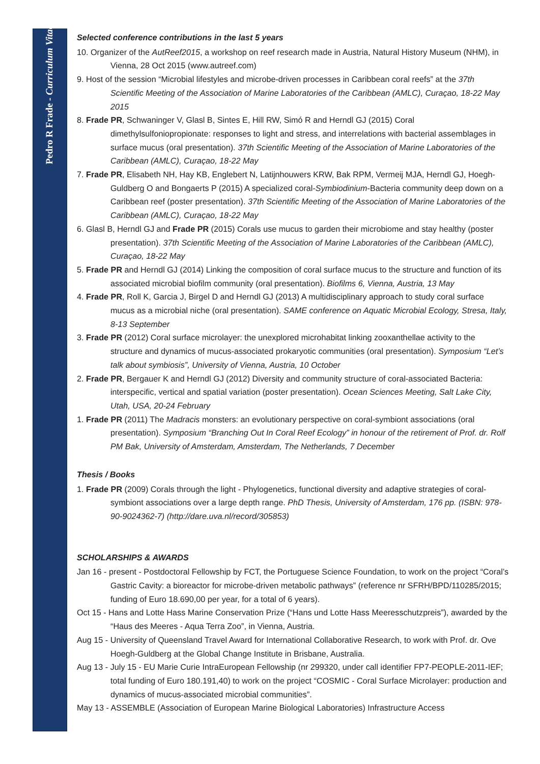Pedro R Frade - Curriculum Vitae
Selected conference contributions in the last 5 years
10. Organizer of the AutReef2015, a workshop on reef research made in Austria, Natural History Museum (NHM), in Vienna, 28 Oct 2015 (www.autreef.com)
9. Host of the session “Microbial lifestyles and microbe-driven processes in Caribbean coral reefs” at the 37th Scientific Meeting of the Association of Marine Laboratories of the Caribbean (AMLC), Curaçao, 18-22 May 2015
8. Frade PR, Schwaninger V, Glasl B, Sintes E, Hill RW, Simó R and Herndl GJ (2015) Coral dimethylsulfoniopropionate: responses to light and stress, and interrelations with bacterial assemblages in surface mucus (oral presentation). 37th Scientific Meeting of the Association of Marine Laboratories of the Caribbean (AMLC), Curaçao, 18-22 May
7. Frade PR, Elisabeth NH, Hay KB, Englebert N, Latijnhouwers KRW, Bak RPM, Vermeij MJA, Herndl GJ, Hoegh-Guldberg O and Bongaerts P (2015) A specialized coral-Symbiodinium-Bacteria community deep down on a Caribbean reef (poster presentation). 37th Scientific Meeting of the Association of Marine Laboratories of the Caribbean (AMLC), Curaçao, 18-22 May
6. Glasl B, Herndl GJ and Frade PR (2015) Corals use mucus to garden their microbiome and stay healthy (poster presentation). 37th Scientific Meeting of the Association of Marine Laboratories of the Caribbean (AMLC), Curaçao, 18-22 May
5. Frade PR and Herndl GJ (2014) Linking the composition of coral surface mucus to the structure and function of its associated microbial biofilm community (oral presentation). Biofilms 6, Vienna, Austria, 13 May
4. Frade PR, Roll K, Garcia J, Birgel D and Herndl GJ (2013) A multidisciplinary approach to study coral surface mucus as a microbial niche (oral presentation). SAME conference on Aquatic Microbial Ecology, Stresa, Italy, 8-13 September
3. Frade PR (2012) Coral surface microlayer: the unexplored microhabitat linking zooxanthellae activity to the structure and dynamics of mucus-associated prokaryotic communities (oral presentation). Symposium “Let’s talk about symbiosis”, University of Vienna, Austria, 10 October
2. Frade PR, Bergauer K and Herndl GJ (2012) Diversity and community structure of coral-associated Bacteria: interspecific, vertical and spatial variation (poster presentation). Ocean Sciences Meeting, Salt Lake City, Utah, USA, 20-24 February
1. Frade PR (2011) The Madracis monsters: an evolutionary perspective on coral-symbiont associations (oral presentation). Symposium “Branching Out In Coral Reef Ecology” in honour of the retirement of Prof. dr. Rolf PM Bak, University of Amsterdam, Amsterdam, The Netherlands, 7 December
Thesis / Books
1. Frade PR (2009) Corals through the light - Phylogenetics, functional diversity and adaptive strategies of coral-symbiont associations over a large depth range. PhD Thesis, University of Amsterdam, 176 pp. (ISBN: 978-90-9024362-7) (http://dare.uva.nl/record/305853)
SCHOLARSHIPS & AWARDS
Jan 16 - present - Postdoctoral Fellowship by FCT, the Portuguese Science Foundation, to work on the project “Coral’s Gastric Cavity: a bioreactor for microbe-driven metabolic pathways” (reference nr SFRH/BPD/110285/2015; funding of Euro 18.690,00 per year, for a total of 6 years).
Oct 15 - Hans and Lotte Hass Marine Conservation Prize (“Hans und Lotte Hass Meeresschutzpreis”), awarded by the “Haus des Meeres - Aqua Terra Zoo”, in Vienna, Austria.
Aug 15 - University of Queensland Travel Award for International Collaborative Research, to work with Prof. dr. Ove Hoegh-Guldberg at the Global Change Institute in Brisbane, Australia.
Aug 13 - July 15 - EU Marie Curie IntraEuropean Fellowship (nr 299320, under call identifier FP7-PEOPLE-2011-IEF; total funding of Euro 180.191,40) to work on the project “COSMIC - Coral Surface Microlayer: production and dynamics of mucus-associated microbial communities”.
May 13 - ASSEMBLE (Association of European Marine Biological Laboratories) Infrastructure Access